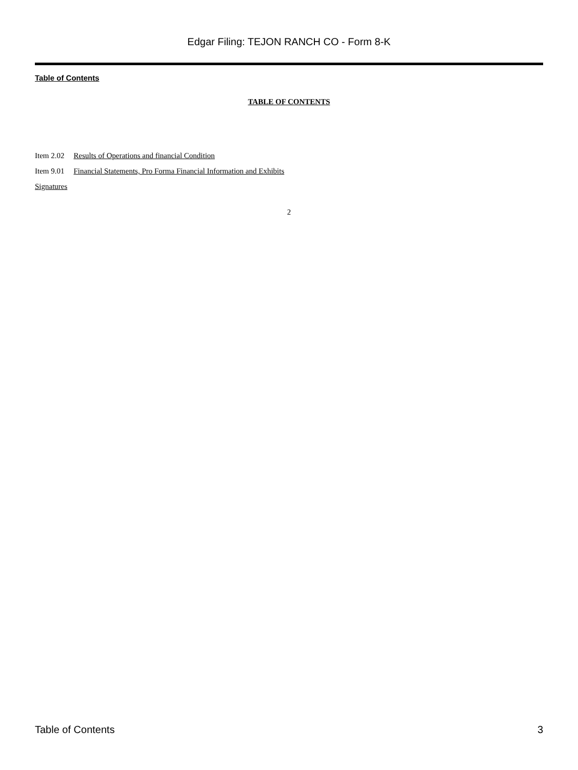Edgar Filing: TEJON RANCH CO - Form 8-K
Table of Contents
TABLE OF CONTENTS
| Item 2.02 | Results of Operations and financial Condition |
| Item 9.01 | Financial Statements, Pro Forma Financial Information and Exhibits |
| Signatures | |
2
Table of Contents 3